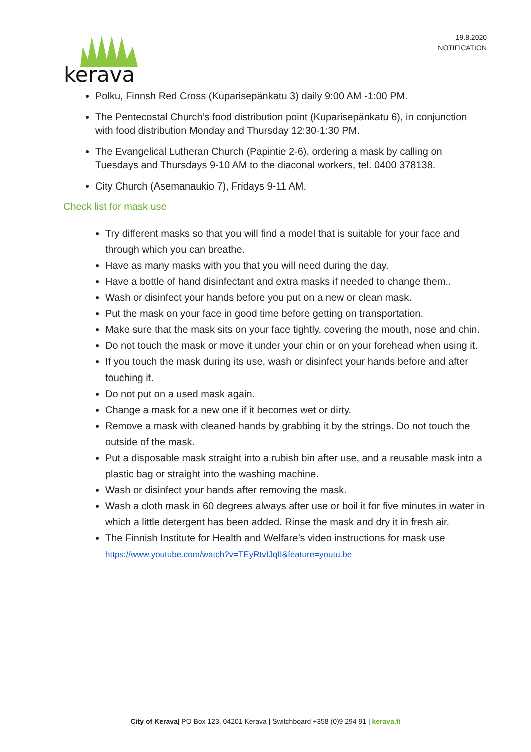kerava
19.8.2020
NOTIFICATION
Polku, Finnsh Red Cross (Kuparisepänkatu 3) daily 9:00 AM -1:00 PM.
The Pentecostal Church’s food distribution point (Kuparisepänkatu 6), in conjunction with food distribution Monday and Thursday 12:30-1:30 PM.
The Evangelical Lutheran Church (Papintie 2-6), ordering a mask by calling on Tuesdays and Thursdays 9-10 AM to the diaconal workers, tel. 0400 378138.
City Church (Asemanaukio 7), Fridays 9-11 AM.
Check list for mask use
Try different masks so that you will find a model that is suitable for your face and through which you can breathe.
Have as many masks with you that you will need during the day.
Have a bottle of hand disinfectant and extra masks if needed to change them..
Wash or disinfect your hands before you put on a new or clean mask.
Put the mask on your face in good time before getting on transportation.
Make sure that the mask sits on your face tightly, covering the mouth, nose and chin.
Do not touch the mask or move it under your chin or on your forehead when using it.
If you touch the mask during its use, wash or disinfect your hands before and after touching it.
Do not put on a used mask again.
Change a mask for a new one if it becomes wet or dirty.
Remove a mask with cleaned hands by grabbing it by the strings. Do not touch the outside of the mask.
Put a disposable mask straight into a rubish bin after use, and a reusable mask into a plastic bag or straight into the washing machine.
Wash or disinfect your hands after removing the mask.
Wash a cloth mask in 60 degrees always after use or boil it for five minutes in water in which a little detergent has been added. Rinse the mask and dry it in fresh air.
The Finnish Institute for Health and Welfare’s video instructions for mask use https://www.youtube.com/watch?v=TEyRtvIJqII&feature=youtu.be
City of Kerava| PO Box 123, 04201 Kerava | Switchboard +358 (0)9 294 91 | kerava.fi